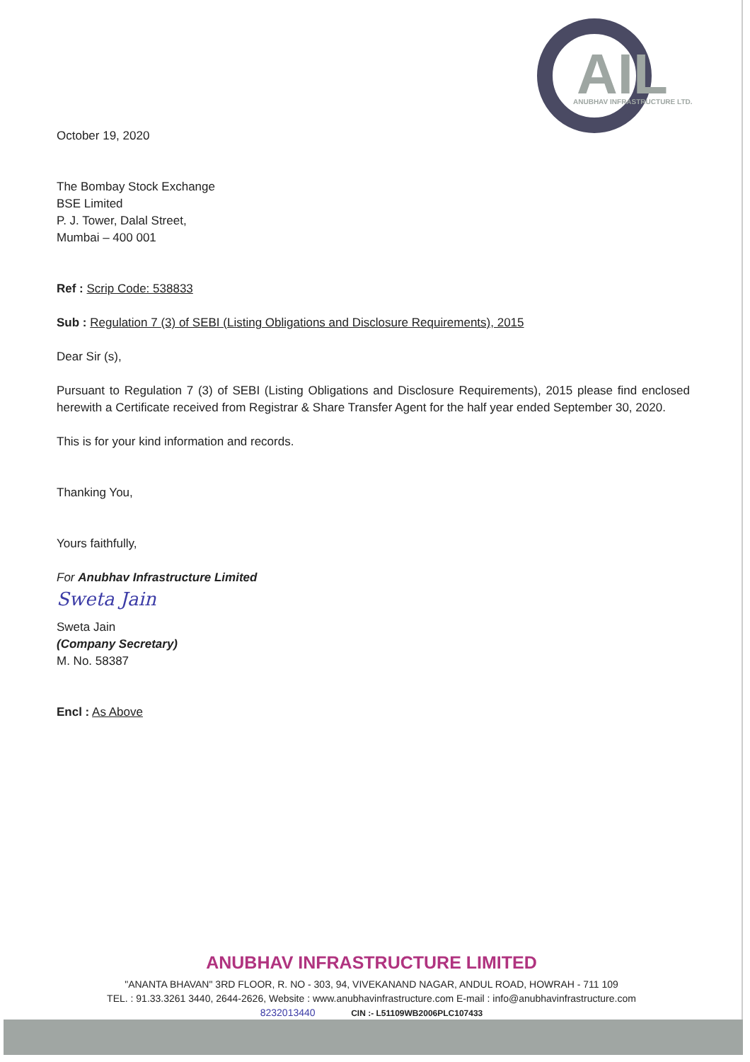AIL
ANUBHAV INFRASTRUCTURE LTD.
October 19, 2020
The Bombay Stock Exchange
BSE Limited
P. J. Tower, Dalal Street,
Mumbai – 400 001
Ref : Scrip Code: 538833
Sub : Regulation 7 (3) of SEBI (Listing Obligations and Disclosure Requirements), 2015
Dear Sir (s),
Pursuant to Regulation 7 (3) of SEBI (Listing Obligations and Disclosure Requirements), 2015 please find enclosed herewith a Certificate received from Registrar & Share Transfer Agent for the half year ended September 30, 2020.
This is for your kind information and records.
Thanking You,
Yours faithfully,
For Anubhav Infrastructure Limited
Sweta Jain
Sweta Jain
(Company Secretary)
M. No. 58387
Encl : As Above
ANUBHAV INFRASTRUCTURE LIMITED
"ANANTA BHAVAN" 3RD FLOOR, R. NO - 303, 94, VIVEKANAND NAGAR, ANDUL ROAD, HOWRAH - 711 109
TEL. : 91.33.3261 3440, 2644-2626, Website : www.anubhavinfrastructure.com E-mail : info@anubhavinfrastructure.com
8232013440 CIN :- L51109WB2006PLC107433